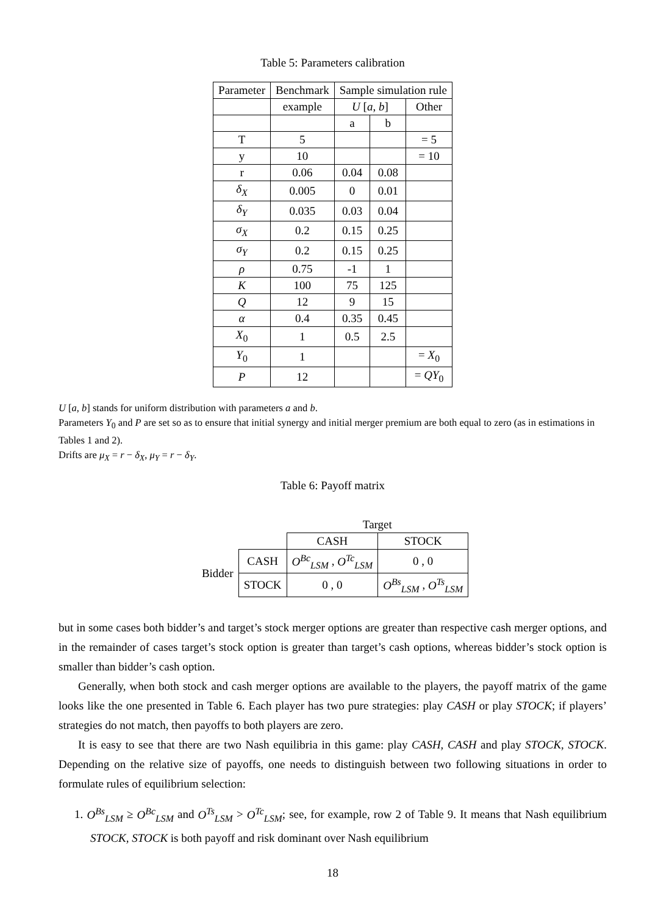Table 5: Parameters calibration
| Parameter | Benchmark | Sample simulation rule | | |
| --- | --- | --- | --- | --- |
| | example | U [ a , b ] | | Other |
| | | a | b | |
| T | 5 | | | = 5 |
| y | 10 | | | = 10 |
| r | 0.06 | 0.04 | 0.08 | |
| δ<sub>X</sub> | 0.005 | 0 | 0.01 | |
| δ<sub>Y</sub> | 0.035 | 0.03 | 0.04 | |
| σ<sub>X</sub> | 0.2 | 0.15 | 0.25 | |
| σ<sub>Y</sub> | 0.2 | 0.15 | 0.25 | |
| ρ | 0.75 | -1 | 1 | |
| K | 100 | 75 | 125 | |
| Q | 12 | 9 | 15 | |
| α | 0.4 | 0.35 | 0.45 | |
| X<sub>0</sub> | 1 | 0.5 | 2.5 | |
| Y<sub>0</sub> | 1 | | | = X<sub>0</sub> |
| P | 12 | | | = QY<sub>0</sub> |
U [a, b] stands for uniform distribution with parameters a and b.
Parameters Y<sub>0</sub> and P are set so as to ensure that initial synergy and initial merger premium are both equal to zero (as in estimations in Tables 1 and 2).
Drifts are μ<sub>X</sub> = r − δ<sub>X</sub>, μ<sub>Y</sub> = r − δ<sub>Y</sub>.
Table 6: Payoff matrix
| | | Target | |
| | | CASH | STOCK |
| Bidder | CASH | O<sup>Bc</sup><sub>LSM</sub> , O<sup>Tc</sup><sub>LSM</sub> | 0 , 0 |
| | STOCK | 0 , 0 | O<sup>Bs</sup><sub>LSM</sub> , O<sup>Ts</sup><sub>LSM</sub> |
but in some cases both bidder’s and target’s stock merger options are greater than respective cash merger options, and in the remainder of cases target’s stock option is greater than target’s cash options, whereas bidder’s stock option is smaller than bidder’s cash option.
Generally, when both stock and cash merger options are available to the players, the payoff matrix of the game looks like the one presented in Table 6. Each player has two pure strategies: play CASH or play STOCK; if players’ strategies do not match, then payoffs to both players are zero.
It is easy to see that there are two Nash equilibria in this game: play CASH, CASH and play STOCK, STOCK. Depending on the relative size of payoffs, one needs to distinguish between two following situations in order to formulate rules of equilibrium selection:
1. O<sup>Bs</sup><sub>LSM</sub> ≥ O<sup>Bc</sup><sub>LSM</sub> and O<sup>Ts</sup><sub>LSM</sub> > O<sup>Tc</sup><sub>LSM</sub>; see, for example, row 2 of Table 9. It means that Nash equilibrium STOCK, STOCK is both payoff and risk dominant over Nash equilibrium
18